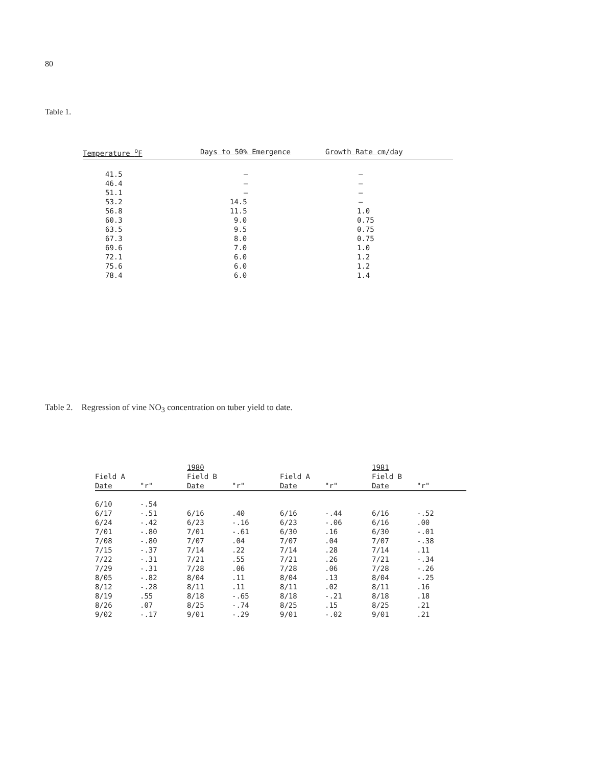80
Table 1.
| Temperature <sup>o</sup>F | Days to 50% Emergence | Growth Rate cm/day |
| --- | --- | --- |
| 41.5 | – | – |
| 46.4 | – | – |
| 51.1 | – | – |
| 53.2 | 14.5 | – |
| 56.8 | 11.5 | 1.0 |
| 60.3 | 9.0 | 0.75 |
| 63.5 | 9.5 | 0.75 |
| 67.3 | 8.0 | 0.75 |
| 69.6 | 7.0 | 1.0 |
| 72.1 | 6.0 | 1.2 |
| 75.6 | 6.0 | 1.2 |
| 78.4 | 6.0 | 1.4 |
Table 2. Regression of vine NO<sub>3</sub> concentration on tuber yield to date.
| | | 1980 | | | | 1981 | |
| --- | --- | --- | --- | --- | --- | --- | --- |
| Field A | | Field B | | Field A | | Field B | |
| Date | "r" | Date | "r" | Date | "r" | Date | "r" |
| 6/10 | -.54 | | | | | | |
| 6/17 | -.51 | 6/16 | .40 | 6/16 | -.44 | 6/16 | -.52 |
| 6/24 | -.42 | 6/23 | -.16 | 6/23 | -.06 | 6/16 | .00 |
| 7/01 | -.80 | 7/01 | -.61 | 6/30 | .16 | 6/30 | -.01 |
| 7/08 | -.80 | 7/07 | .04 | 7/07 | .04 | 7/07 | -.38 |
| 7/15 | -.37 | 7/14 | .22 | 7/14 | .28 | 7/14 | .11 |
| 7/22 | -.31 | 7/21 | .55 | 7/21 | .26 | 7/21 | -.34 |
| 7/29 | -.31 | 7/28 | .06 | 7/28 | .06 | 7/28 | -.26 |
| 8/05 | -.82 | 8/04 | .11 | 8/04 | .13 | 8/04 | -.25 |
| 8/12 | -.28 | 8/11 | .11 | 8/11 | .02 | 8/11 | .16 |
| 8/19 | .55 | 8/18 | -.65 | 8/18 | -.21 | 8/18 | .18 |
| 8/26 | .07 | 8/25 | -.74 | 8/25 | .15 | 8/25 | .21 |
| 9/02 | -.17 | 9/01 | -.29 | 9/01 | -.02 | 9/01 | .21 |